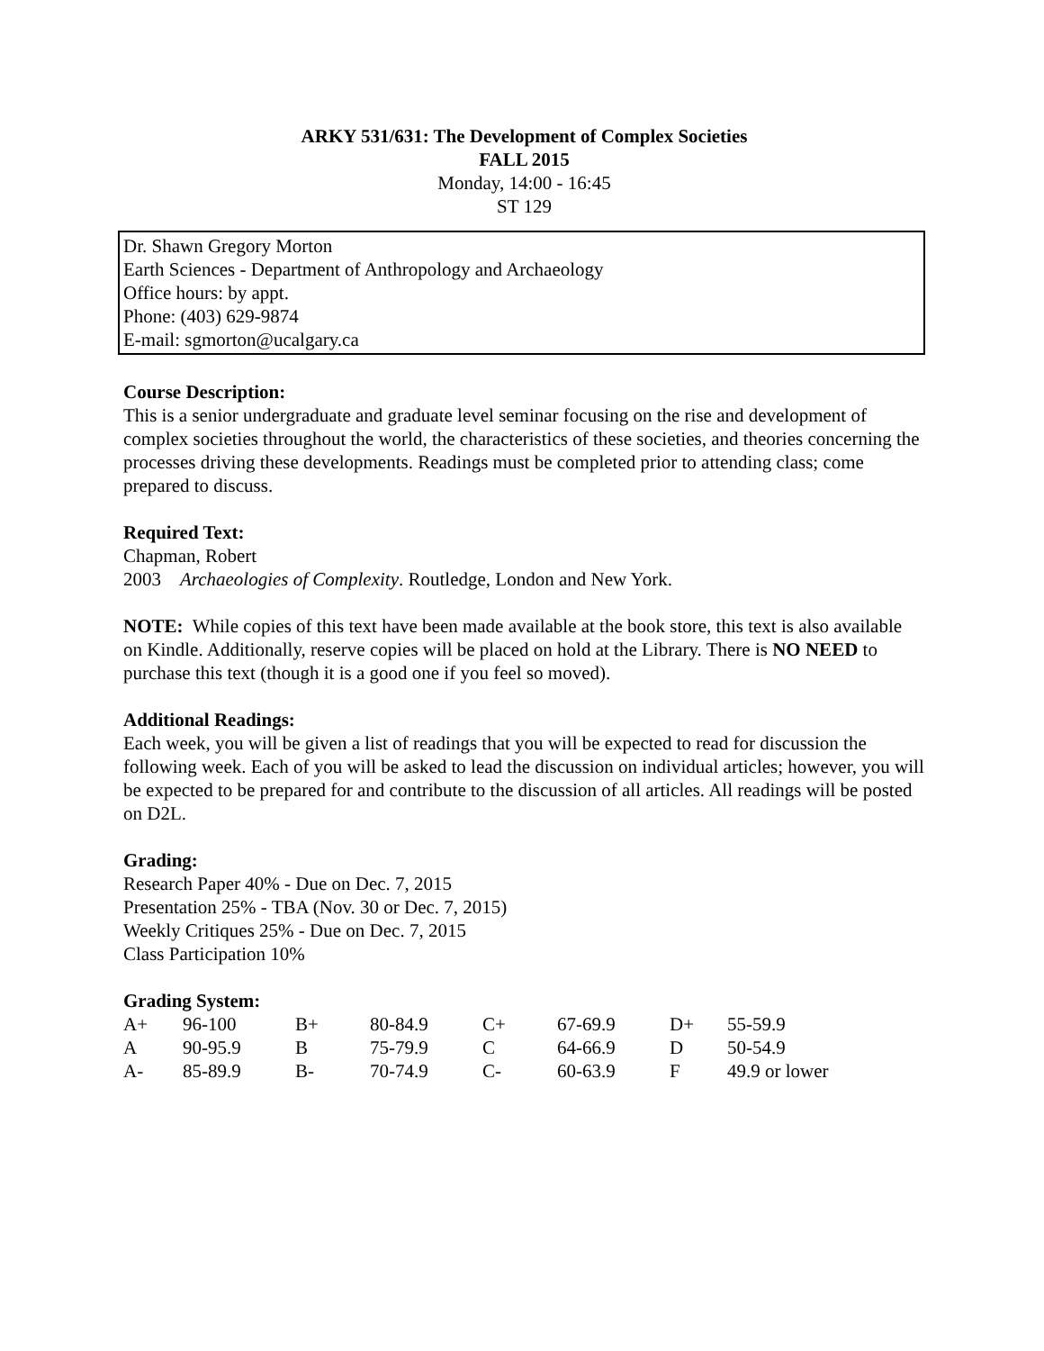ARKY 531/631: The Development of Complex Societies
FALL 2015
Monday, 14:00 - 16:45
ST 129
Dr. Shawn Gregory Morton
Earth Sciences - Department of Anthropology and Archaeology
Office hours: by appt.
Phone: (403) 629-9874
E-mail: sgmorton@ucalgary.ca
Course Description:
This is a senior undergraduate and graduate level seminar focusing on the rise and development of complex societies throughout the world, the characteristics of these societies, and theories concerning the processes driving these developments. Readings must be completed prior to attending class; come prepared to discuss.
Required Text:
Chapman, Robert
2003 Archaeologies of Complexity. Routledge, London and New York.
NOTE: While copies of this text have been made available at the book store, this text is also available on Kindle. Additionally, reserve copies will be placed on hold at the Library. There is NO NEED to purchase this text (though it is a good one if you feel so moved).
Additional Readings:
Each week, you will be given a list of readings that you will be expected to read for discussion the following week. Each of you will be asked to lead the discussion on individual articles; however, you will be expected to be prepared for and contribute to the discussion of all articles. All readings will be posted on D2L.
Grading:
Research Paper 40% - Due on Dec. 7, 2015
Presentation 25% - TBA (Nov. 30 or Dec. 7, 2015)
Weekly Critiques 25% - Due on Dec. 7, 2015
Class Participation 10%
Grading System:
| A+ | 96-100 | B+ | 80-84.9 | C+ | 67-69.9 | D+ | 55-59.9 |
| A | 90-95.9 | B | 75-79.9 | C | 64-66.9 | D | 50-54.9 |
| A- | 85-89.9 | B- | 70-74.9 | C- | 60-63.9 | F | 49.9 or lower |